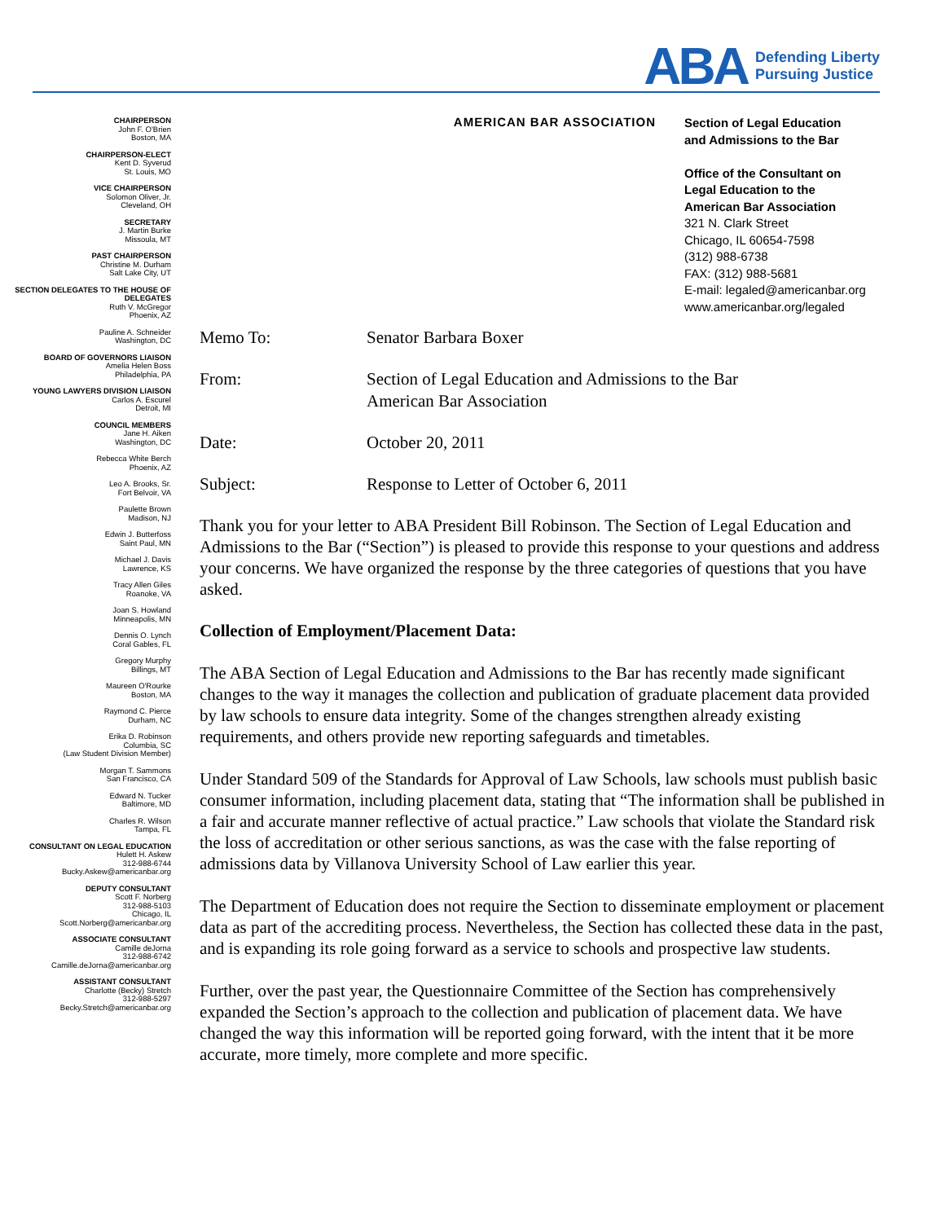ABA
Defending Liberty
Pursuing Justice
CHAIRPERSON
John F. O'Brien
Boston, MA
CHAIRPERSON-ELECT
Kent D. Syverud
St. Louis, MO
VICE CHAIRPERSON
Solomon Oliver, Jr.
Cleveland, OH
SECRETARY
J. Martin Burke
Missoula, MT
PAST CHAIRPERSON
Christine M. Durham
Salt Lake City, UT
SECTION DELEGATES TO THE HOUSE OF DELEGATES
Ruth V. McGregor
Phoenix, AZ
Pauline A. Schneider
Washington, DC
BOARD OF GOVERNORS LIAISON
Amelia Helen Boss
Philadelphia, PA
YOUNG LAWYERS DIVISION LIAISON
Carlos A. Escurel
Detroit, MI
COUNCIL MEMBERS
Jane H. Aiken
Washington, DC
Rebecca White Berch
Phoenix, AZ
Leo A. Brooks, Sr.
Fort Belvoir, VA
Paulette Brown
Madison, NJ
Edwin J. Butterfoss
Saint Paul, MN
Michael J. Davis
Lawrence, KS
Tracy Allen Giles
Roanoke, VA
Joan S. Howland
Minneapolis, MN
Dennis O. Lynch
Coral Gables, FL
Gregory Murphy
Billings, MT
Maureen O'Rourke
Boston, MA
Raymond C. Pierce
Durham, NC
Erika D. Robinson
Columbia, SC
(Law Student Division Member)
Morgan T. Sammons
San Francisco, CA
Edward N. Tucker
Baltimore, MD
Charles R. Wilson
Tampa, FL
CONSULTANT ON LEGAL EDUCATION
Hulett H. Askew
312-988-6744
Bucky.Askew@americanbar.org
DEPUTY CONSULTANT
Scott F. Norberg
312-988-5103
Chicago, IL
Scott.Norberg@americanbar.org
ASSOCIATE CONSULTANT
Camille deJorna
312-988-6742
Camille.deJorna@americanbar.org
ASSISTANT CONSULTANT
Charlotte (Becky) Stretch
312-988-5297
Becky.Stretch@americanbar.org
AMERICAN BAR ASSOCIATION
Section of Legal Education
and Admissions to the Bar
Office of the Consultant on
Legal Education to the
American Bar Association
321 N. Clark Street
Chicago, IL 60654-7598
(312) 988-6738
FAX: (312) 988-5681
E-mail: legaled@americanbar.org
www.americanbar.org/legaled
| Memo To: | Senator Barbara Boxer |
| From: | Section of Legal Education and Admissions to the Bar American Bar Association |
| Date: | October 20, 2011 |
| Subject: | Response to Letter of October 6, 2011 |
Thank you for your letter to ABA President Bill Robinson. The Section of Legal Education and Admissions to the Bar (“Section”) is pleased to provide this response to your questions and address your concerns. We have organized the response by the three categories of questions that you have asked.
Collection of Employment/Placement Data:
The ABA Section of Legal Education and Admissions to the Bar has recently made significant changes to the way it manages the collection and publication of graduate placement data provided by law schools to ensure data integrity. Some of the changes strengthen already existing requirements, and others provide new reporting safeguards and timetables.
Under Standard 509 of the Standards for Approval of Law Schools, law schools must publish basic consumer information, including placement data, stating that “The information shall be published in a fair and accurate manner reflective of actual practice.” Law schools that violate the Standard risk the loss of accreditation or other serious sanctions, as was the case with the false reporting of admissions data by Villanova University School of Law earlier this year.
The Department of Education does not require the Section to disseminate employment or placement data as part of the accrediting process. Nevertheless, the Section has collected these data in the past, and is expanding its role going forward as a service to schools and prospective law students.
Further, over the past year, the Questionnaire Committee of the Section has comprehensively expanded the Section’s approach to the collection and publication of placement data. We have changed the way this information will be reported going forward, with the intent that it be more accurate, more timely, more complete and more specific.